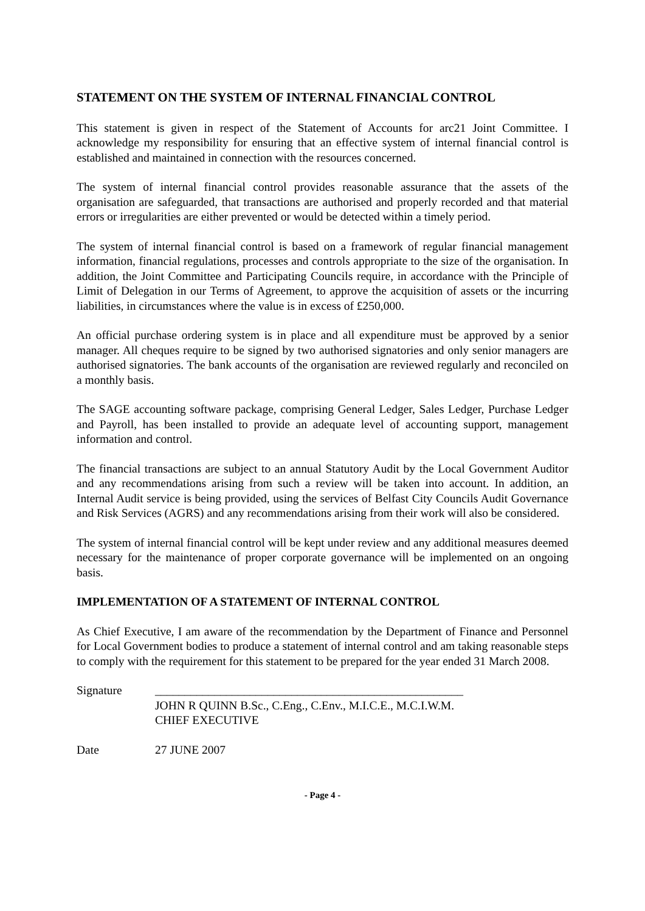STATEMENT ON THE SYSTEM OF INTERNAL FINANCIAL CONTROL
This statement is given in respect of the Statement of Accounts for arc21 Joint Committee. I acknowledge my responsibility for ensuring that an effective system of internal financial control is established and maintained in connection with the resources concerned.
The system of internal financial control provides reasonable assurance that the assets of the organisation are safeguarded, that transactions are authorised and properly recorded and that material errors or irregularities are either prevented or would be detected within a timely period.
The system of internal financial control is based on a framework of regular financial management information, financial regulations, processes and controls appropriate to the size of the organisation. In addition, the Joint Committee and Participating Councils require, in accordance with the Principle of Limit of Delegation in our Terms of Agreement, to approve the acquisition of assets or the incurring liabilities, in circumstances where the value is in excess of £250,000.
An official purchase ordering system is in place and all expenditure must be approved by a senior manager. All cheques require to be signed by two authorised signatories and only senior managers are authorised signatories. The bank accounts of the organisation are reviewed regularly and reconciled on a monthly basis.
The SAGE accounting software package, comprising General Ledger, Sales Ledger, Purchase Ledger and Payroll, has been installed to provide an adequate level of accounting support, management information and control.
The financial transactions are subject to an annual Statutory Audit by the Local Government Auditor and any recommendations arising from such a review will be taken into account. In addition, an Internal Audit service is being provided, using the services of Belfast City Councils Audit Governance and Risk Services (AGRS) and any recommendations arising from their work will also be considered.
The system of internal financial control will be kept under review and any additional measures deemed necessary for the maintenance of proper corporate governance will be implemented on an ongoing basis.
IMPLEMENTATION OF A STATEMENT OF INTERNAL CONTROL
As Chief Executive, I am aware of the recommendation by the Department of Finance and Personnel for Local Government bodies to produce a statement of internal control and am taking reasonable steps to comply with the requirement for this statement to be prepared for the year ended 31 March 2008.
Signature ____________________________________________________
JOHN R QUINN B.Sc., C.Eng., C.Env., M.I.C.E., M.C.I.W.M.
CHIEF EXECUTIVE
Date 27 JUNE 2007
- Page 4 -